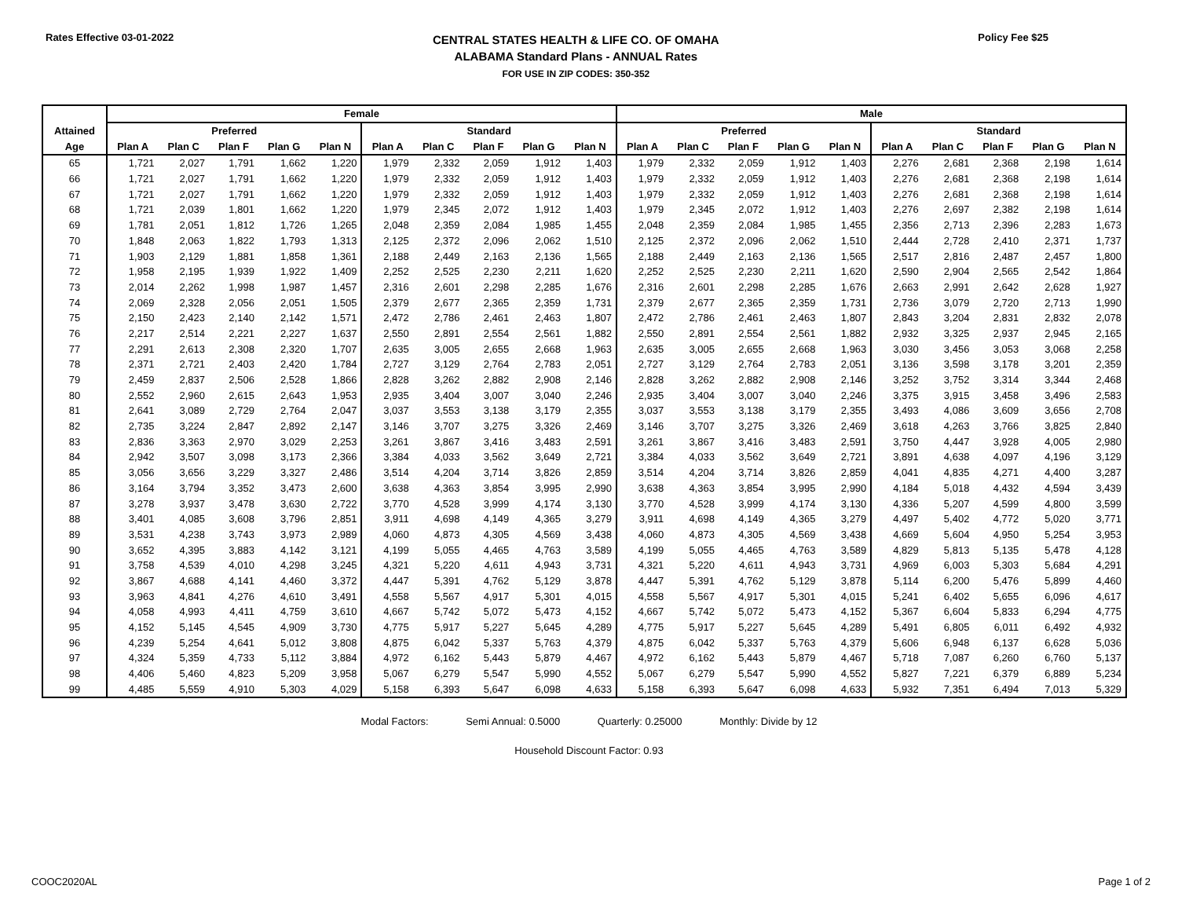Rates Effective 03-01-2022
CENTRAL STATES HEALTH & LIFE CO. OF OMAHA
ALABAMA Standard Plans - ANNUAL Rates
FOR USE IN ZIP CODES: 350-352
Policy Fee $25
| | Female | | | | | | | | | | Male | | | | | | | | | |
| --- | --- | --- | --- | --- | --- | --- | --- | --- | --- | --- | --- | --- | --- | --- | --- | --- | --- | --- | --- | --- |
| Attained | Preferred | | | | | Standard | | | | | Preferred | | | | | Standard | | | | |
| Age | Plan A | Plan C | Plan F | Plan G | Plan N | Plan A | Plan C | Plan F | Plan G | Plan N | Plan A | Plan C | Plan F | Plan G | Plan N | Plan A | Plan C | Plan F | Plan G | Plan N |
| 65 | 1,721 | 2,027 | 1,791 | 1,662 | 1,220 | 1,979 | 2,332 | 2,059 | 1,912 | 1,403 | 1,979 | 2,332 | 2,059 | 1,912 | 1,403 | 2,276 | 2,681 | 2,368 | 2,198 | 1,614 |
| 66 | 1,721 | 2,027 | 1,791 | 1,662 | 1,220 | 1,979 | 2,332 | 2,059 | 1,912 | 1,403 | 1,979 | 2,332 | 2,059 | 1,912 | 1,403 | 2,276 | 2,681 | 2,368 | 2,198 | 1,614 |
| 67 | 1,721 | 2,027 | 1,791 | 1,662 | 1,220 | 1,979 | 2,332 | 2,059 | 1,912 | 1,403 | 1,979 | 2,332 | 2,059 | 1,912 | 1,403 | 2,276 | 2,681 | 2,368 | 2,198 | 1,614 |
| 68 | 1,721 | 2,039 | 1,801 | 1,662 | 1,220 | 1,979 | 2,345 | 2,072 | 1,912 | 1,403 | 1,979 | 2,345 | 2,072 | 1,912 | 1,403 | 2,276 | 2,697 | 2,382 | 2,198 | 1,614 |
| 69 | 1,781 | 2,051 | 1,812 | 1,726 | 1,265 | 2,048 | 2,359 | 2,084 | 1,985 | 1,455 | 2,048 | 2,359 | 2,084 | 1,985 | 1,455 | 2,356 | 2,713 | 2,396 | 2,283 | 1,673 |
| 70 | 1,848 | 2,063 | 1,822 | 1,793 | 1,313 | 2,125 | 2,372 | 2,096 | 2,062 | 1,510 | 2,125 | 2,372 | 2,096 | 2,062 | 1,510 | 2,444 | 2,728 | 2,410 | 2,371 | 1,737 |
| 71 | 1,903 | 2,129 | 1,881 | 1,858 | 1,361 | 2,188 | 2,449 | 2,163 | 2,136 | 1,565 | 2,188 | 2,449 | 2,163 | 2,136 | 1,565 | 2,517 | 2,816 | 2,487 | 2,457 | 1,800 |
| 72 | 1,958 | 2,195 | 1,939 | 1,922 | 1,409 | 2,252 | 2,525 | 2,230 | 2,211 | 1,620 | 2,252 | 2,525 | 2,230 | 2,211 | 1,620 | 2,590 | 2,904 | 2,565 | 2,542 | 1,864 |
| 73 | 2,014 | 2,262 | 1,998 | 1,987 | 1,457 | 2,316 | 2,601 | 2,298 | 2,285 | 1,676 | 2,316 | 2,601 | 2,298 | 2,285 | 1,676 | 2,663 | 2,991 | 2,642 | 2,628 | 1,927 |
| 74 | 2,069 | 2,328 | 2,056 | 2,051 | 1,505 | 2,379 | 2,677 | 2,365 | 2,359 | 1,731 | 2,379 | 2,677 | 2,365 | 2,359 | 1,731 | 2,736 | 3,079 | 2,720 | 2,713 | 1,990 |
| 75 | 2,150 | 2,423 | 2,140 | 2,142 | 1,571 | 2,472 | 2,786 | 2,461 | 2,463 | 1,807 | 2,472 | 2,786 | 2,461 | 2,463 | 1,807 | 2,843 | 3,204 | 2,831 | 2,832 | 2,078 |
| 76 | 2,217 | 2,514 | 2,221 | 2,227 | 1,637 | 2,550 | 2,891 | 2,554 | 2,561 | 1,882 | 2,550 | 2,891 | 2,554 | 2,561 | 1,882 | 2,932 | 3,325 | 2,937 | 2,945 | 2,165 |
| 77 | 2,291 | 2,613 | 2,308 | 2,320 | 1,707 | 2,635 | 3,005 | 2,655 | 2,668 | 1,963 | 2,635 | 3,005 | 2,655 | 2,668 | 1,963 | 3,030 | 3,456 | 3,053 | 3,068 | 2,258 |
| 78 | 2,371 | 2,721 | 2,403 | 2,420 | 1,784 | 2,727 | 3,129 | 2,764 | 2,783 | 2,051 | 2,727 | 3,129 | 2,764 | 2,783 | 2,051 | 3,136 | 3,598 | 3,178 | 3,201 | 2,359 |
| 79 | 2,459 | 2,837 | 2,506 | 2,528 | 1,866 | 2,828 | 3,262 | 2,882 | 2,908 | 2,146 | 2,828 | 3,262 | 2,882 | 2,908 | 2,146 | 3,252 | 3,752 | 3,314 | 3,344 | 2,468 |
| 80 | 2,552 | 2,960 | 2,615 | 2,643 | 1,953 | 2,935 | 3,404 | 3,007 | 3,040 | 2,246 | 2,935 | 3,404 | 3,007 | 3,040 | 2,246 | 3,375 | 3,915 | 3,458 | 3,496 | 2,583 |
| 81 | 2,641 | 3,089 | 2,729 | 2,764 | 2,047 | 3,037 | 3,553 | 3,138 | 3,179 | 2,355 | 3,037 | 3,553 | 3,138 | 3,179 | 2,355 | 3,493 | 4,086 | 3,609 | 3,656 | 2,708 |
| 82 | 2,735 | 3,224 | 2,847 | 2,892 | 2,147 | 3,146 | 3,707 | 3,275 | 3,326 | 2,469 | 3,146 | 3,707 | 3,275 | 3,326 | 2,469 | 3,618 | 4,263 | 3,766 | 3,825 | 2,840 |
| 83 | 2,836 | 3,363 | 2,970 | 3,029 | 2,253 | 3,261 | 3,867 | 3,416 | 3,483 | 2,591 | 3,261 | 3,867 | 3,416 | 3,483 | 2,591 | 3,750 | 4,447 | 3,928 | 4,005 | 2,980 |
| 84 | 2,942 | 3,507 | 3,098 | 3,173 | 2,366 | 3,384 | 4,033 | 3,562 | 3,649 | 2,721 | 3,384 | 4,033 | 3,562 | 3,649 | 2,721 | 3,891 | 4,638 | 4,097 | 4,196 | 3,129 |
| 85 | 3,056 | 3,656 | 3,229 | 3,327 | 2,486 | 3,514 | 4,204 | 3,714 | 3,826 | 2,859 | 3,514 | 4,204 | 3,714 | 3,826 | 2,859 | 4,041 | 4,835 | 4,271 | 4,400 | 3,287 |
| 86 | 3,164 | 3,794 | 3,352 | 3,473 | 2,600 | 3,638 | 4,363 | 3,854 | 3,995 | 2,990 | 3,638 | 4,363 | 3,854 | 3,995 | 2,990 | 4,184 | 5,018 | 4,432 | 4,594 | 3,439 |
| 87 | 3,278 | 3,937 | 3,478 | 3,630 | 2,722 | 3,770 | 4,528 | 3,999 | 4,174 | 3,130 | 3,770 | 4,528 | 3,999 | 4,174 | 3,130 | 4,336 | 5,207 | 4,599 | 4,800 | 3,599 |
| 88 | 3,401 | 4,085 | 3,608 | 3,796 | 2,851 | 3,911 | 4,698 | 4,149 | 4,365 | 3,279 | 3,911 | 4,698 | 4,149 | 4,365 | 3,279 | 4,497 | 5,402 | 4,772 | 5,020 | 3,771 |
| 89 | 3,531 | 4,238 | 3,743 | 3,973 | 2,989 | 4,060 | 4,873 | 4,305 | 4,569 | 3,438 | 4,060 | 4,873 | 4,305 | 4,569 | 3,438 | 4,669 | 5,604 | 4,950 | 5,254 | 3,953 |
| 90 | 3,652 | 4,395 | 3,883 | 4,142 | 3,121 | 4,199 | 5,055 | 4,465 | 4,763 | 3,589 | 4,199 | 5,055 | 4,465 | 4,763 | 3,589 | 4,829 | 5,813 | 5,135 | 5,478 | 4,128 |
| 91 | 3,758 | 4,539 | 4,010 | 4,298 | 3,245 | 4,321 | 5,220 | 4,611 | 4,943 | 3,731 | 4,321 | 5,220 | 4,611 | 4,943 | 3,731 | 4,969 | 6,003 | 5,303 | 5,684 | 4,291 |
| 92 | 3,867 | 4,688 | 4,141 | 4,460 | 3,372 | 4,447 | 5,391 | 4,762 | 5,129 | 3,878 | 4,447 | 5,391 | 4,762 | 5,129 | 3,878 | 5,114 | 6,200 | 5,476 | 5,899 | 4,460 |
| 93 | 3,963 | 4,841 | 4,276 | 4,610 | 3,491 | 4,558 | 5,567 | 4,917 | 5,301 | 4,015 | 4,558 | 5,567 | 4,917 | 5,301 | 4,015 | 5,241 | 6,402 | 5,655 | 6,096 | 4,617 |
| 94 | 4,058 | 4,993 | 4,411 | 4,759 | 3,610 | 4,667 | 5,742 | 5,072 | 5,473 | 4,152 | 4,667 | 5,742 | 5,072 | 5,473 | 4,152 | 5,367 | 6,604 | 5,833 | 6,294 | 4,775 |
| 95 | 4,152 | 5,145 | 4,545 | 4,909 | 3,730 | 4,775 | 5,917 | 5,227 | 5,645 | 4,289 | 4,775 | 5,917 | 5,227 | 5,645 | 4,289 | 5,491 | 6,805 | 6,011 | 6,492 | 4,932 |
| 96 | 4,239 | 5,254 | 4,641 | 5,012 | 3,808 | 4,875 | 6,042 | 5,337 | 5,763 | 4,379 | 4,875 | 6,042 | 5,337 | 5,763 | 4,379 | 5,606 | 6,948 | 6,137 | 6,628 | 5,036 |
| 97 | 4,324 | 5,359 | 4,733 | 5,112 | 3,884 | 4,972 | 6,162 | 5,443 | 5,879 | 4,467 | 4,972 | 6,162 | 5,443 | 5,879 | 4,467 | 5,718 | 7,087 | 6,260 | 6,760 | 5,137 |
| 98 | 4,406 | 5,460 | 4,823 | 5,209 | 3,958 | 5,067 | 6,279 | 5,547 | 5,990 | 4,552 | 5,067 | 6,279 | 5,547 | 5,990 | 4,552 | 5,827 | 7,221 | 6,379 | 6,889 | 5,234 |
| 99 | 4,485 | 5,559 | 4,910 | 5,303 | 4,029 | 5,158 | 6,393 | 5,647 | 6,098 | 4,633 | 5,158 | 6,393 | 5,647 | 6,098 | 4,633 | 5,932 | 7,351 | 6,494 | 7,013 | 5,329 |
Modal Factors: Semi Annual: 0.5000 Quarterly: 0.25000 Monthly: Divide by 12
Household Discount Factor: 0.93
COOC2020AL Page 1 of 2